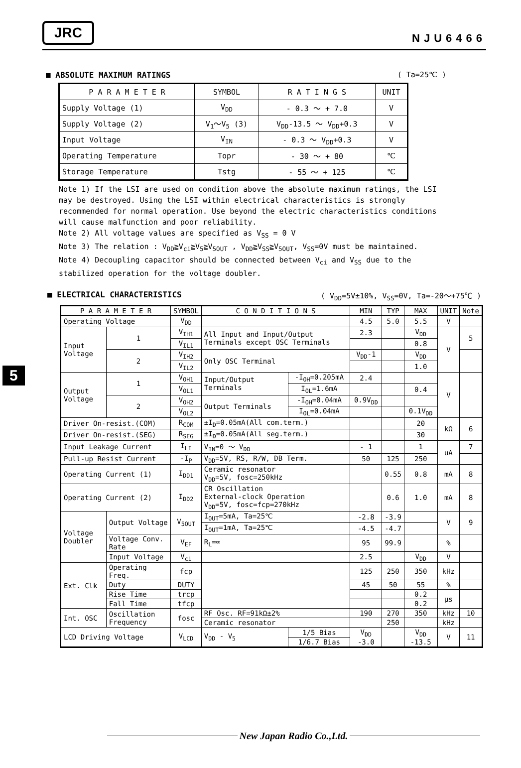JRC
NJU6466
■ ABSOLUTE MAXIMUM RATINGS ( Ta=25℃ )
| P A R A M E T E R | SYMBOL | R A T I N G S | UNIT |
| Supply Voltage (1) | V<sub>DD</sub> | - 0.3 ～ + 7.0 | V |
| Supply Voltage (2) | V<sub>1</sub>～V<sub>5</sub> (3) | V<sub>DD</sub>-13.5 ～ V<sub>DD</sub>+0.3 | V |
| Input Voltage | V<sub>IN</sub> | - 0.3 ～ V<sub>DD</sub>+0.3 | V |
| Operating Temperature | Topr | - 30 ～ + 80 | ℃ |
| Storage Temperature | Tstg | - 55 ～ + 125 | ℃ |
Note 1) If the LSI are used on condition above the absolute maximum ratings, the LSI may be destroyed. Using the LSI within electrical characteristics is strongly recommended for normal operation. Use beyond the electric characteristics conditions will cause malfunction and poor reliability.
Note 2) All voltage values are specified as V<sub>SS</sub> = 0 V
Note 3) The relation : V<sub>DD</sub>≧V<sub>ci</sub>≧V<sub>5</sub>≧V<sub>5OUT</sub> , V<sub>DD</sub>≧V<sub>SS</sub>≧V<sub>5OUT</sub>, V<sub>SS</sub>=0V must be maintained.
Note 4) Decoupling capacitor should be connected between V<sub>ci</sub> and V<sub>SS</sub> due to the stabilized operation for the voltage doubler.
■ ELECTRICAL CHARACTERISTICS ( V<sub>DD</sub>=5V±10%, V<sub>SS</sub>=0V, Ta=-20～+75℃ )
5
| P A R A M E T E R | | SYMBOL | C O N D I T I O N S | | MIN | TYP | MAX | UNIT | Note |
| Operating Voltage | | V<sub>DD</sub> | | | 4.5 | 5.0 | 5.5 | V | |
| Input Voltage | 1 | V<sub>IH1</sub> | All Input and Input/Output Terminals except OSC Terminals | | 2.3 | | V<sub>DD</sub> | V | 5 |
| | | V<sub>IL1</sub> | | | | | 0.8 | | |
| | 2 | V<sub>IH2</sub> | Only OSC Terminal | | V<sub>DD</sub>-1 | | V<sub>DD</sub> | | |
| | | V<sub>IL2</sub> | | | | | 1.0 | | |
| Output Voltage | 1 | V<sub>OH1</sub> | Input/Output Terminals | -I<sub>OH</sub>=0.205mA | 2.4 | | | V | |
| | | V<sub>OL1</sub> | | I<sub>OL</sub>=1.6mA | | | 0.4 | | |
| | 2 | V<sub>OH2</sub> | Output Terminals | -I<sub>OH</sub>=0.04mA | 0.9V<sub>DD</sub> | | | | |
| | | V<sub>OL2</sub> | | I<sub>OL</sub>=0.04mA | | | 0.1V<sub>DD</sub> | | |
| Driver On-resist.(COM) | | R<sub>COM</sub> | ±I<sub>D</sub>=0.05mA(All com.term.) | | | | 20 | kΩ | 6 |
| Driver On-resist.(SEG) | | R<sub>SEG</sub> | ±I<sub>D</sub>=0.05mA(All seg.term.) | | | | 30 | | |
| Input Leakage Current | | I<sub>LI</sub> | V<sub>IN</sub>=0 ～ V<sub>DD</sub> | | - 1 | | 1 | uA | 7 |
| Pull-up Resist Current | | -I<sub>P</sub> | V<sub>DD</sub>=5V, RS, R/W, DB Term. | | 50 | 125 | 250 | | |
| Operating Current (1) | | I<sub>DD1</sub> | Ceramic resonator V<sub>DD</sub>=5V, fosc=250kHz | | | 0.55 | 0.8 | mA | 8 |
| Operating Current (2) | | I<sub>DD2</sub> | CR Oscillation External-clock Operation V<sub>DD</sub>=5V, fosc=fcp=270kHz | | | 0.6 | 1.0 | mA | 8 |
| Voltage Doubler | Output Voltage | V<sub>5OUT</sub> | I<sub>OUT</sub>=5mA, Ta=25℃ | | -2.8 | -3.9 | | V | 9 |
| | | | I<sub>OUT</sub>=1mA, Ta=25℃ | | -4.5 | -4.7 | | | |
| | Voltage Conv. Rate | V<sub>EF</sub> | R<sub>L</sub>=∞ | | 95 | 99.9 | | % | |
| | Input Voltage | V<sub>ci</sub> | | | 2.5 | | V<sub>DD</sub> | V | |
| Ext. Clk | Operating Freq. | fcp | | | 125 | 250 | 350 | kHz | |
| | Duty | DUTY | | | 45 | 50 | 55 | % | |
| | Rise Time | trcp | | | | | 0.2 | μs | |
| | Fall Time | tfcp | | | | | 0.2 | | |
| Int. OSC | Oscillation Frequency | fosc | RF Osc. RF=91kΩ±2% | | 190 | 270 | 350 | kHz | 10 |
| | | | Ceramic resonator | | | 250 | | kHz | |
| LCD Driving Voltage | | V<sub>LCD</sub> | V<sub>DD</sub> - V<sub>5</sub> | 1/5 Bias | V<sub>DD</sub> -3.0 | | V<sub>DD</sub> -13.5 | V | 11 |
| | | | | 1/6.7 Bias | | | | | |
New Japan Radio Co.,Ltd.